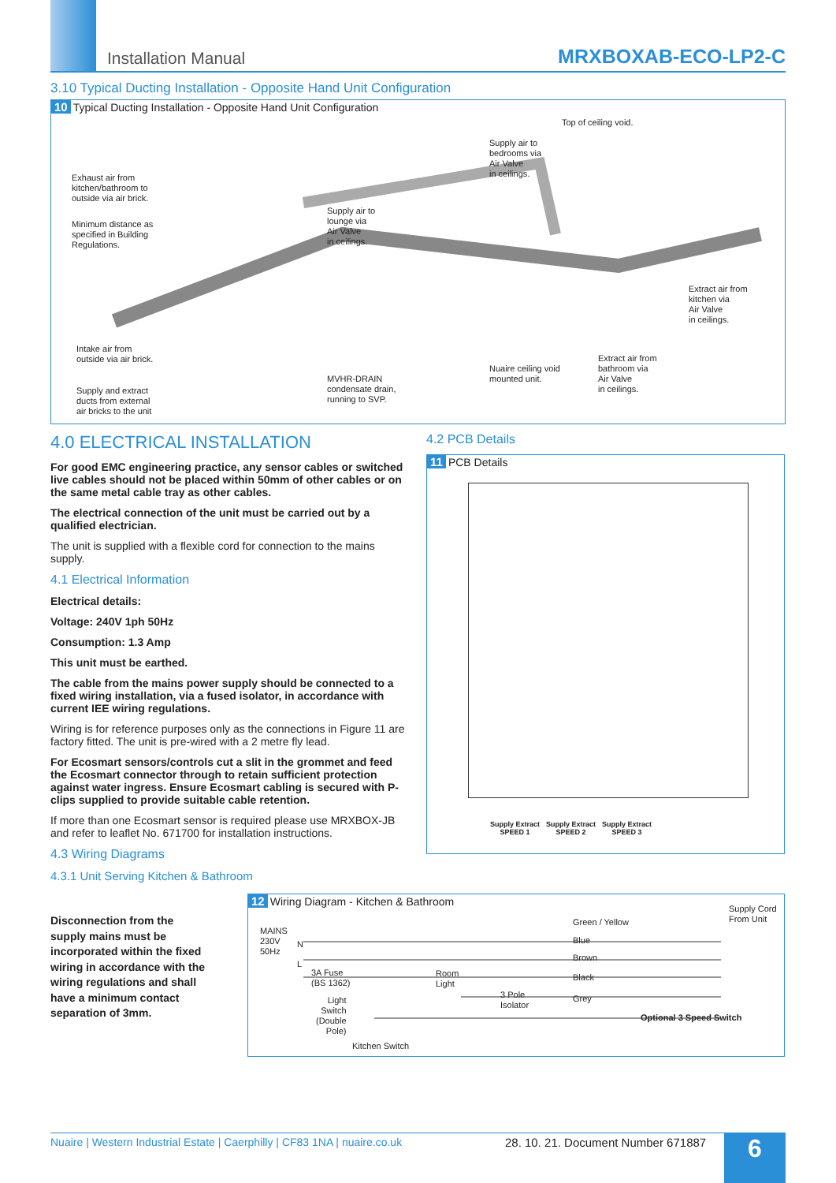Installation Manual MRXBOXAB-ECO-LP2-C
3.10 Typical Ducting Installation - Opposite Hand Unit Configuration
10 Typical Ducting Installation - Opposite Hand Unit Configuration
Top of ceiling void.
Supply air to
bedrooms via
Air Valve
in ceilings.
Exhaust air from
kitchen/bathroom to
outside via air brick.
Supply air to
lounge via
Air Valve
in ceilings.
Minimum distance as
specified in Building
Regulations.
Extract air from
kitchen via
Air Valve
in ceilings.
Intake air from
outside via air brick.
Extract air from
bathroom via
Air Valve
in ceilings.
Nuaire ceiling void
mounted unit.
MVHR-DRAIN
condensate drain,
running to SVP.
Supply and extract
ducts from external
air bricks to the unit
4.0 ELECTRICAL INSTALLATION
For good EMC engineering practice, any sensor cables or switched live cables should not be placed within 50mm of other cables or on the same metal cable tray as other cables.
The electrical connection of the unit must be carried out by a qualified electrician.
The unit is supplied with a flexible cord for connection to the mains supply.
4.1 Electrical Information
Electrical details:
Voltage: 240V 1ph 50Hz
Consumption: 1.3 Amp
This unit must be earthed.
The cable from the mains power supply should be connected to a fixed wiring installation, via a fused isolator, in accordance with current IEE wiring regulations.
Wiring is for reference purposes only as the connections in Figure 11 are factory fitted. The unit is pre-wired with a 2 metre fly lead.
For Ecosmart sensors/controls cut a slit in the grommet and feed the Ecosmart connector through to retain sufficient protection against water ingress. Ensure Ecosmart cabling is secured with P-clips supplied to provide suitable cable retention.
If more than one Ecosmart sensor is required please use MRXBOX-JB and refer to leaflet No. 671700 for installation instructions.
4.3 Wiring Diagrams
4.3.1 Unit Serving Kitchen & Bathroom
4.2 PCB Details
11 PCB Details
Supply Extract
SPEED 1 Supply Extract
SPEED 2 Supply Extract
SPEED 3
Disconnection from the supply mains must be incorporated within the fixed wiring in accordance with the wiring regulations and shall have a minimum contact separation of 3mm.
12 Wiring Diagram - Kitchen & Bathroom
MAINS
230V
50Hz
N
L
3A Fuse
(BS 1362)
Room
Light
Light
Switch
(Double
Pole)
3 Pole
Isolator
Kitchen Switch
Green / Yellow
Blue
Brown
Black
Grey
Supply Cord
From Unit
Optional 3 Speed Switch
Nuaire | Western Industrial Estate | Caerphilly | CF83 1NA | nuaire.co.uk 28. 10. 21. Document Number 671887
6